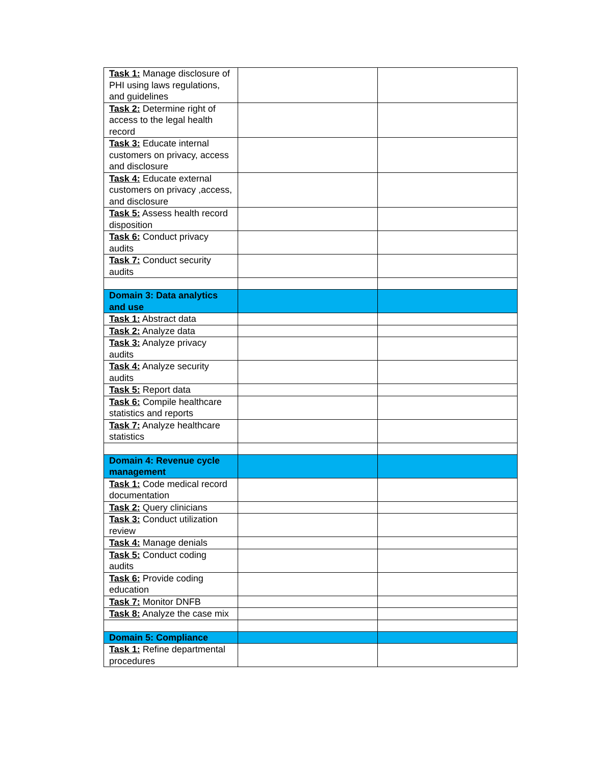| Task 1: Manage disclosure of PHI using laws regulations, and guidelines | | |
| Task 2: Determine right of access to the legal health record | | |
| Task 3: Educate internal customers on privacy, access and disclosure | | |
| Task 4: Educate external customers on privacy ,access, and disclosure | | |
| Task 5: Assess health record disposition | | |
| Task 6: Conduct privacy audits | | |
| Task 7: Conduct security audits | | |
| Domain 3: Data analytics and use | | |
| Task 1: Abstract data | | |
| Task 2: Analyze data | | |
| Task 3: Analyze privacy audits | | |
| Task 4: Analyze security audits | | |
| Task 5: Report data | | |
| Task 6: Compile healthcare statistics and reports | | |
| Task 7: Analyze healthcare statistics | | |
| Domain 4: Revenue cycle management | | |
| Task 1: Code medical record documentation | | |
| Task 2: Query clinicians | | |
| Task 3: Conduct utilization review | | |
| Task 4: Manage denials | | |
| Task 5: Conduct coding audits | | |
| Task 6: Provide coding education | | |
| Task 7: Monitor DNFB | | |
| Task 8: Analyze the case mix | | |
| Domain 5: Compliance | | |
| Task 1: Refine departmental procedures | | |